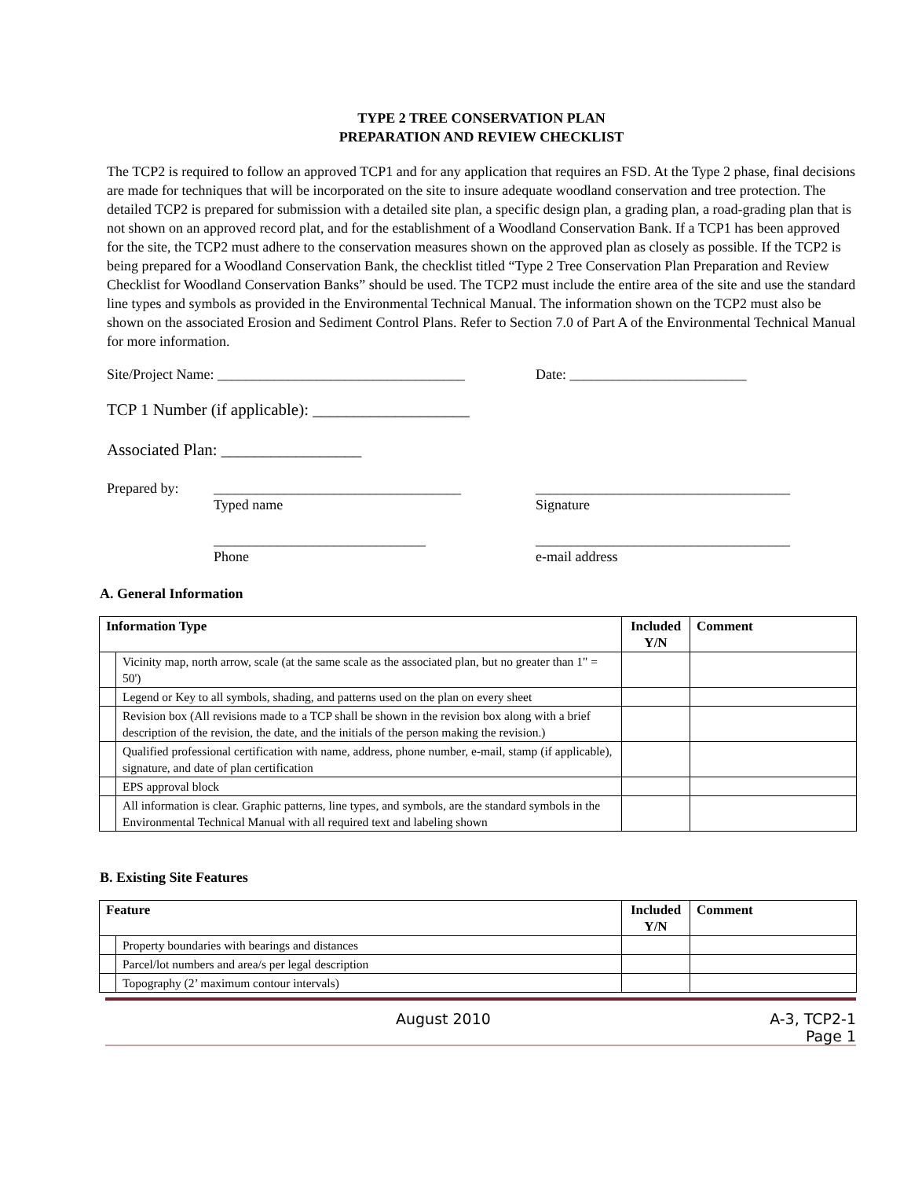TYPE 2 TREE CONSERVATION PLAN
PREPARATION AND REVIEW CHECKLIST
The TCP2 is required to follow an approved TCP1 and for any application that requires an FSD. At the Type 2 phase, final decisions are made for techniques that will be incorporated on the site to insure adequate woodland conservation and tree protection. The detailed TCP2 is prepared for submission with a detailed site plan, a specific design plan, a grading plan, a road-grading plan that is not shown on an approved record plat, and for the establishment of a Woodland Conservation Bank. If a TCP1 has been approved for the site, the TCP2 must adhere to the conservation measures shown on the approved plan as closely as possible. If the TCP2 is being prepared for a Woodland Conservation Bank, the checklist titled “Type 2 Tree Conservation Plan Preparation and Review Checklist for Woodland Conservation Banks” should be used. The TCP2 must include the entire area of the site and use the standard line types and symbols as provided in the Environmental Technical Manual. The information shown on the TCP2 must also be shown on the associated Erosion and Sediment Control Plans. Refer to Section 7.0 of Part A of the Environmental Technical Manual for more information.
Site/Project Name: ___________________________________ Date: _________________________
TCP 1 Number (if applicable): ___________________
Associated Plan: _________________
Prepared by: ___________________________________
Typed name ____________________________________
Signature
______________________________
Phone ____________________________________
e-mail address
A. General Information
| Information Type | | Included Y/N | Comment |
| --- | --- | --- | --- |
| | Vicinity map, north arrow, scale (at the same scale as the associated plan, but no greater than 1" = 50') | | |
| | Legend or Key to all symbols, shading, and patterns used on the plan on every sheet | | |
| | Revision box (All revisions made to a TCP shall be shown in the revision box along with a brief description of the revision, the date, and the initials of the person making the revision.) | | |
| | Qualified professional certification with name, address, phone number, e-mail, stamp (if applicable), signature, and date of plan certification | | |
| | EPS approval block | | |
| | All information is clear. Graphic patterns, line types, and symbols, are the standard symbols in the Environmental Technical Manual with all required text and labeling shown | | |
B. Existing Site Features
| Feature | | Included Y/N | Comment |
| --- | --- | --- | --- |
| | Property boundaries with bearings and distances | | |
| | Parcel/lot numbers and area/s per legal description | | |
| | Topography (2’ maximum contour intervals) | | |
August 2010 A-3, TCP2-1
Page 1